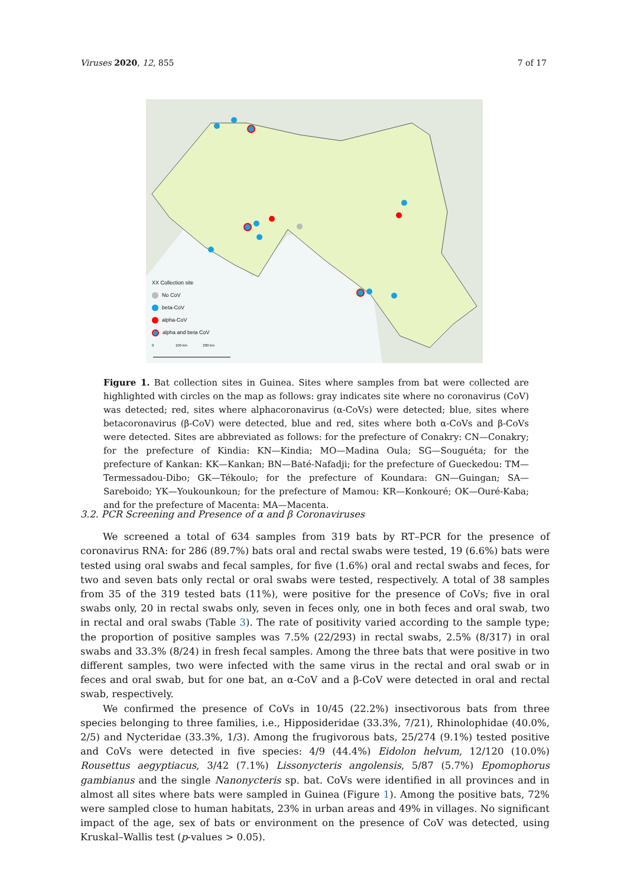Viruses 2020, 12, 855 7 of 17
XX Collection site
No CoV
beta-CoV
alpha-CoV
alpha and beta CoV
0 100 km 200 km
Figure 1. Bat collection sites in Guinea. Sites where samples from bat were collected are highlighted with circles on the map as follows: gray indicates site where no coronavirus (CoV) was detected; red, sites where alphacoronavirus (α-CoVs) were detected; blue, sites where betacoronavirus (β-CoV) were detected, blue and red, sites where both α-CoVs and β-CoVs were detected. Sites are abbreviated as follows: for the prefecture of Conakry: CN—Conakry; for the prefecture of Kindia: KN—Kindia; MO—Madina Oula; SG—Souguéta; for the prefecture of Kankan: KK—Kankan; BN—Baté-Nafadji; for the prefecture of Gueckedou: TM—Termessadou-Dibo; GK—Tékoulo; for the prefecture of Koundara: GN—Guingan; SA—Sareboido; YK—Youkounkoun; for the prefecture of Mamou: KR—Konkouré; OK—Ouré-Kaba; and for the prefecture of Macenta: MA—Macenta.
3.2. PCR Screening and Presence of α and β Coronaviruses
We screened a total of 634 samples from 319 bats by RT–PCR for the presence of coronavirus RNA: for 286 (89.7%) bats oral and rectal swabs were tested, 19 (6.6%) bats were tested using oral swabs and fecal samples, for five (1.6%) oral and rectal swabs and feces, for two and seven bats only rectal or oral swabs were tested, respectively. A total of 38 samples from 35 of the 319 tested bats (11%), were positive for the presence of CoVs; five in oral swabs only, 20 in rectal swabs only, seven in feces only, one in both feces and oral swab, two in rectal and oral swabs (Table 3). The rate of positivity varied according to the sample type; the proportion of positive samples was 7.5% (22/293) in rectal swabs, 2.5% (8/317) in oral swabs and 33.3% (8/24) in fresh fecal samples. Among the three bats that were positive in two different samples, two were infected with the same virus in the rectal and oral swab or in feces and oral swab, but for one bat, an α-CoV and a β-CoV were detected in oral and rectal swab, respectively.
We confirmed the presence of CoVs in 10/45 (22.2%) insectivorous bats from three species belonging to three families, i.e., Hipposideridae (33.3%, 7/21), Rhinolophidae (40.0%, 2/5) and Nycteridae (33.3%, 1/3). Among the frugivorous bats, 25/274 (9.1%) tested positive and CoVs were detected in five species: 4/9 (44.4%) Eidolon helvum, 12/120 (10.0%) Rousettus aegyptiacus, 3/42 (7.1%) Lissonycteris angolensis, 5/87 (5.7%) Epomophorus gambianus and the single Nanonycteris sp. bat. CoVs were identified in all provinces and in almost all sites where bats were sampled in Guinea (Figure 1). Among the positive bats, 72% were sampled close to human habitats, 23% in urban areas and 49% in villages. No significant impact of the age, sex of bats or environment on the presence of CoV was detected, using Kruskal–Wallis test (p-values > 0.05).